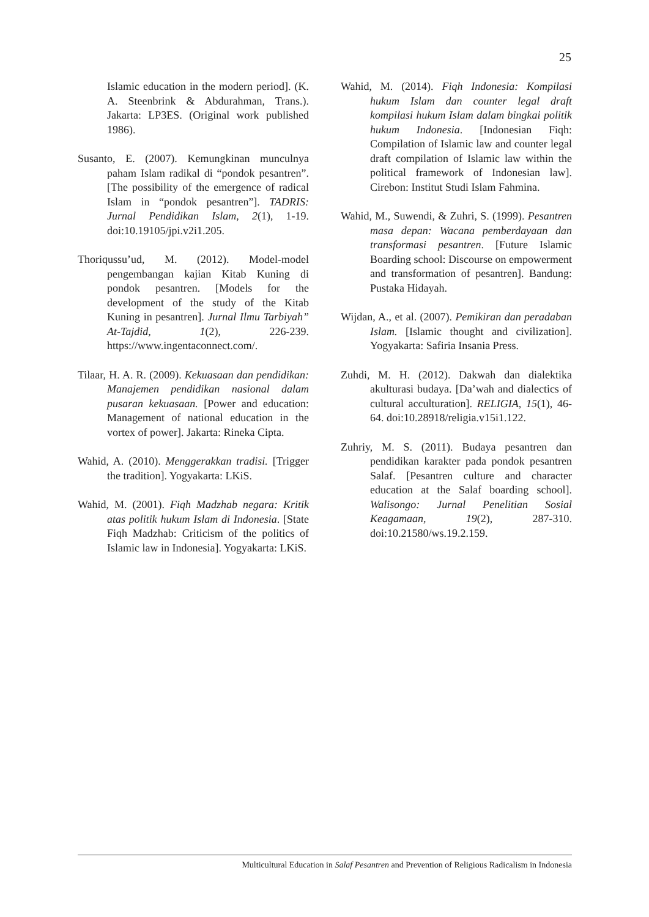25
Islamic education in the modern period]. (K. A. Steenbrink & Abdurahman, Trans.). Jakarta: LP3ES. (Original work published 1986).
Susanto, E. (2007). Kemungkinan munculnya paham Islam radikal di “pondok pesantren”. [The possibility of the emergence of radical Islam in “pondok pesantren”]. TADRIS: Jurnal Pendidikan Islam, 2(1), 1-19. doi:10.19105/jpi.v2i1.205.
Thoriqussu’ud, M. (2012). Model-model pengembangan kajian Kitab Kuning di pondok pesantren. [Models for the development of the study of the Kitab Kuning in pesantren]. Jurnal Ilmu Tarbiyah” At-Tajdid, 1(2), 226-239. https://www.ingentaconnect.com/.
Tilaar, H. A. R. (2009). Kekuasaan dan pendidikan: Manajemen pendidikan nasional dalam pusaran kekuasaan. [Power and education: Management of national education in the vortex of power]. Jakarta: Rineka Cipta.
Wahid, A. (2010). Menggerakkan tradisi. [Trigger the tradition]. Yogyakarta: LKiS.
Wahid, M. (2001). Fiqh Madzhab negara: Kritik atas politik hukum Islam di Indonesia. [State Fiqh Madzhab: Criticism of the politics of Islamic law in Indonesia]. Yogyakarta: LKiS.
Wahid, M. (2014). Fiqh Indonesia: Kompilasi hukum Islam dan counter legal draft kompilasi hukum Islam dalam bingkai politik hukum Indonesia. [Indonesian Fiqh: Compilation of Islamic law and counter legal draft compilation of Islamic law within the political framework of Indonesian law]. Cirebon: Institut Studi Islam Fahmina.
Wahid, M., Suwendi, & Zuhri, S. (1999). Pesantren masa depan: Wacana pemberdayaan dan transformasi pesantren. [Future Islamic Boarding school: Discourse on empowerment and transformation of pesantren]. Bandung: Pustaka Hidayah.
Wijdan, A., et al. (2007). Pemikiran dan peradaban Islam. [Islamic thought and civilization]. Yogyakarta: Safiria Insania Press.
Zuhdi, M. H. (2012). Dakwah dan dialektika akulturasi budaya. [Da’wah and dialectics of cultural acculturation]. RELIGIA, 15(1), 46-64. doi:10.28918/religia.v15i1.122.
Zuhriy, M. S. (2011). Budaya pesantren dan pendidikan karakter pada pondok pesantren Salaf. [Pesantren culture and character education at the Salaf boarding school]. Walisongo: Jurnal Penelitian Sosial Keagamaan, 19(2), 287-310. doi:10.21580/ws.19.2.159.
Multicultural Education in Salaf Pesantren and Prevention of Religious Radicalism in Indonesia